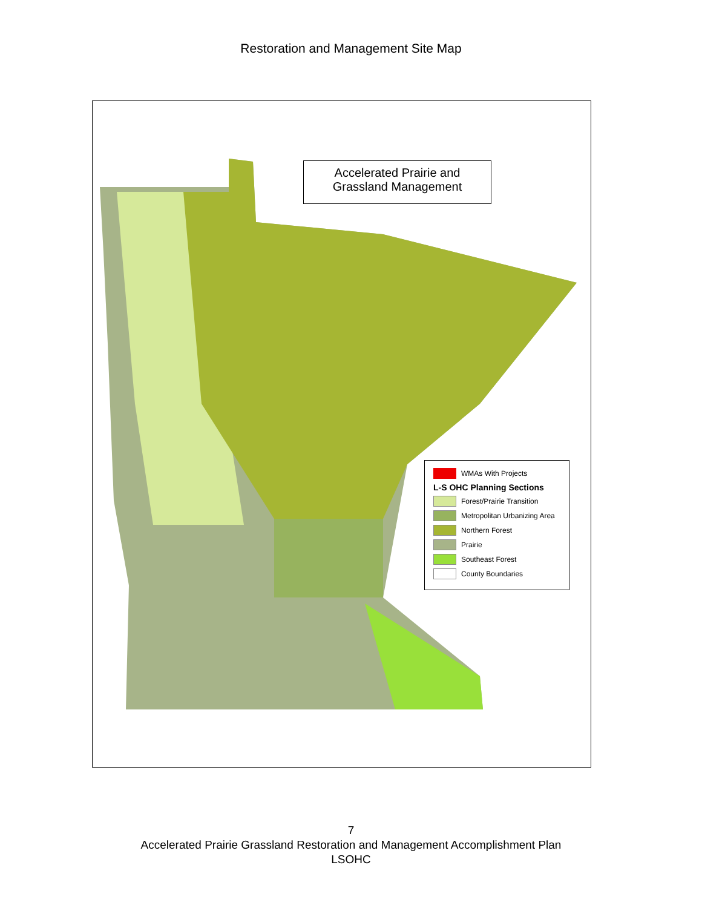Restoration and Management Site Map
Accelerated Prairie and
Grassland Management
WMAs With Projects
L-S OHC Planning Sections
Forest/Prairie Transition
Metropolitan Urbanizing Area
Northern Forest
Prairie
Southeast Forest
County Boundaries
7
Accelerated Prairie Grassland Restoration and Management Accomplishment Plan
LSOHC